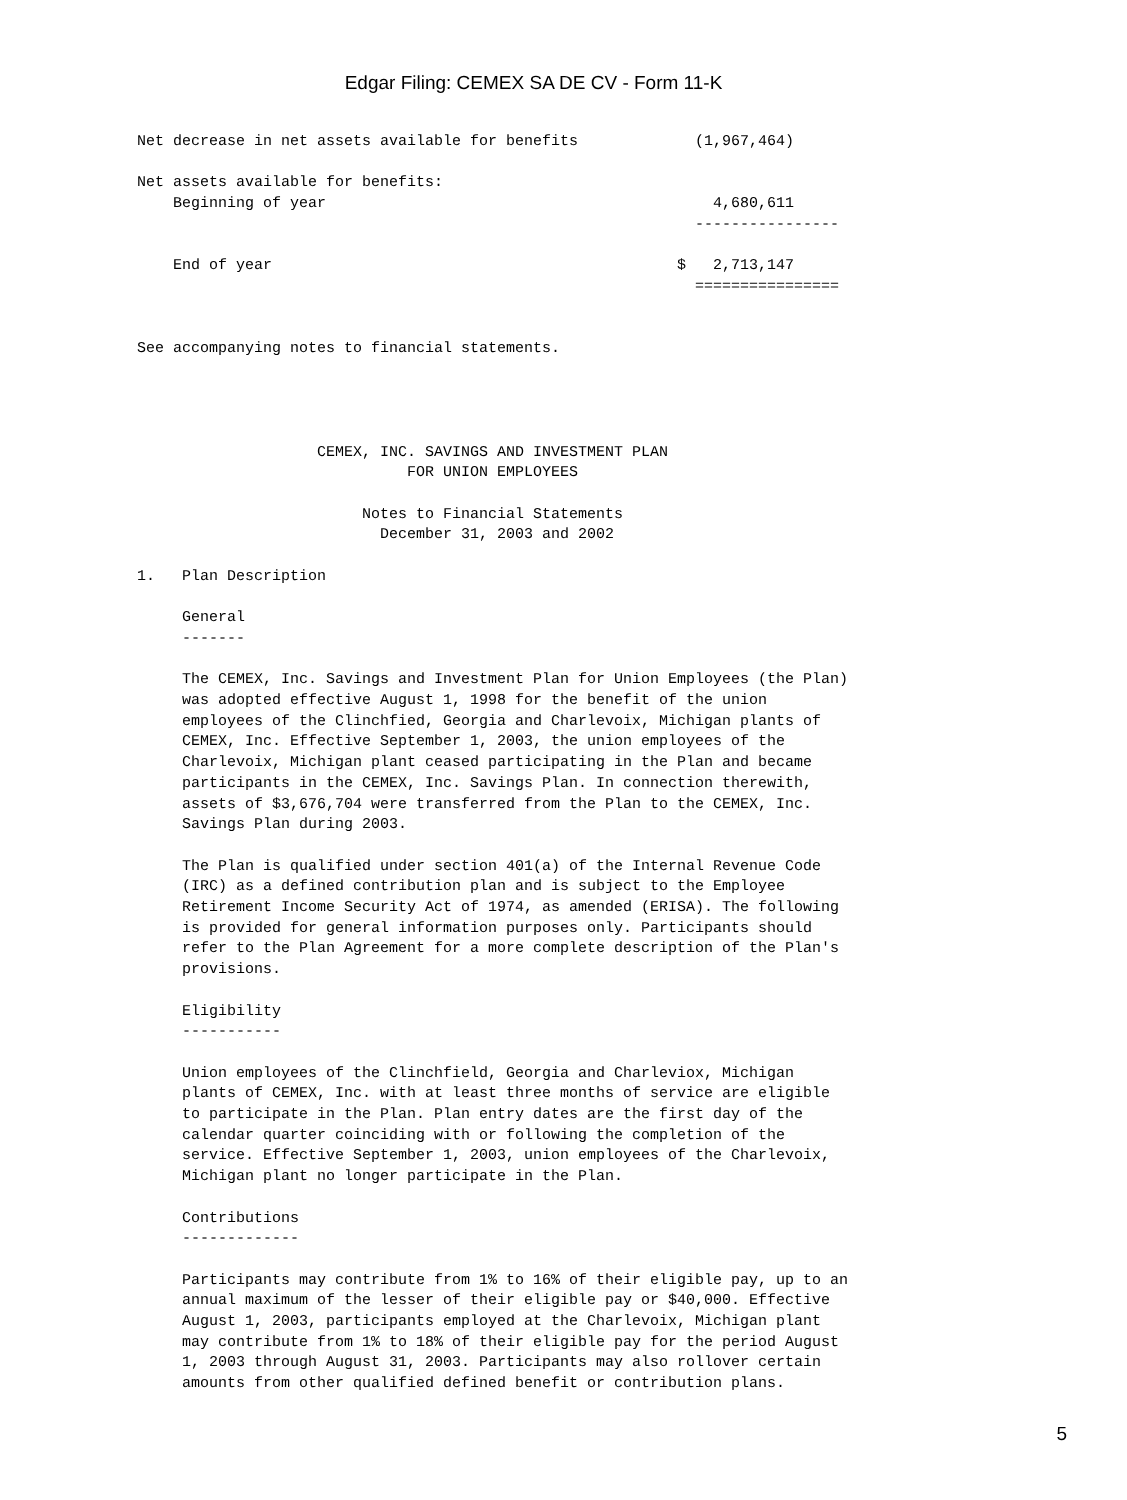Edgar Filing: CEMEX SA DE CV - Form 11-K
Net decrease in net assets available for benefits             (1,967,464)

Net assets available for benefits:
    Beginning of year                                           4,680,611
                                                              ----------------

    End of year                                             $   2,713,147
                                                              ================


See accompanying notes to financial statements.




                    CEMEX, INC. SAVINGS AND INVESTMENT PLAN
                              FOR UNION EMPLOYEES

                         Notes to Financial Statements
                           December 31, 2003 and 2002

1.   Plan Description

     General
     -------

     The CEMEX, Inc. Savings and Investment Plan for Union Employees (the Plan)
     was adopted effective August 1, 1998 for the benefit of the union
     employees of the Clinchfied, Georgia and Charlevoix, Michigan plants of
     CEMEX, Inc. Effective September 1, 2003, the union employees of the
     Charlevoix, Michigan plant ceased participating in the Plan and became
     participants in the CEMEX, Inc. Savings Plan. In connection therewith,
     assets of $3,676,704 were transferred from the Plan to the CEMEX, Inc.
     Savings Plan during 2003.

     The Plan is qualified under section 401(a) of the Internal Revenue Code
     (IRC) as a defined contribution plan and is subject to the Employee
     Retirement Income Security Act of 1974, as amended (ERISA). The following
     is provided for general information purposes only. Participants should
     refer to the Plan Agreement for a more complete description of the Plan's
     provisions.

     Eligibility
     -----------

     Union employees of the Clinchfield, Georgia and Charleviox, Michigan
     plants of CEMEX, Inc. with at least three months of service are eligible
     to participate in the Plan. Plan entry dates are the first day of the
     calendar quarter coinciding with or following the completion of the
     service. Effective September 1, 2003, union employees of the Charlevoix,
     Michigan plant no longer participate in the Plan.

     Contributions
     -------------

     Participants may contribute from 1% to 16% of their eligible pay, up to an
     annual maximum of the lesser of their eligible pay or $40,000. Effective
     August 1, 2003, participants employed at the Charlevoix, Michigan plant
     may contribute from 1% to 18% of their eligible pay for the period August
     1, 2003 through August 31, 2003. Participants may also rollover certain
     amounts from other qualified defined benefit or contribution plans.
5